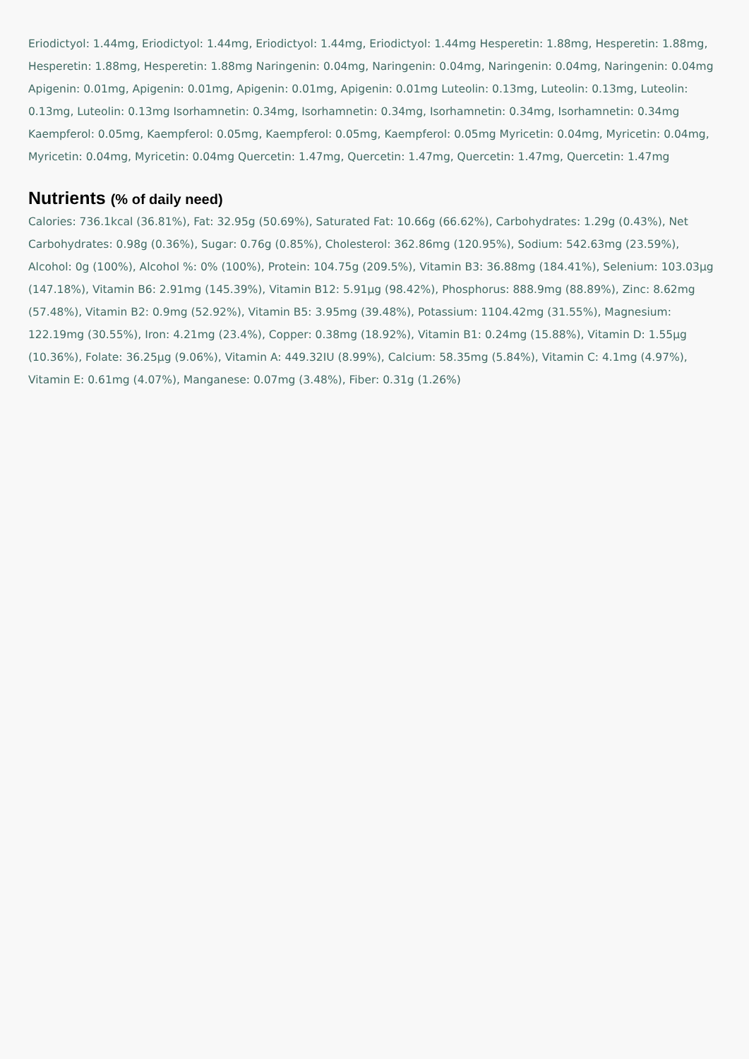Eriodictyol: 1.44mg, Eriodictyol: 1.44mg, Eriodictyol: 1.44mg, Eriodictyol: 1.44mg Hesperetin: 1.88mg, Hesperetin: 1.88mg, Hesperetin: 1.88mg, Hesperetin: 1.88mg Naringenin: 0.04mg, Naringenin: 0.04mg, Naringenin: 0.04mg, Naringenin: 0.04mg Apigenin: 0.01mg, Apigenin: 0.01mg, Apigenin: 0.01mg, Apigenin: 0.01mg Luteolin: 0.13mg, Luteolin: 0.13mg, Luteolin: 0.13mg, Luteolin: 0.13mg Isorhamnetin: 0.34mg, Isorhamnetin: 0.34mg, Isorhamnetin: 0.34mg, Isorhamnetin: 0.34mg Kaempferol: 0.05mg, Kaempferol: 0.05mg, Kaempferol: 0.05mg, Kaempferol: 0.05mg Myricetin: 0.04mg, Myricetin: 0.04mg, Myricetin: 0.04mg, Myricetin: 0.04mg Quercetin: 1.47mg, Quercetin: 1.47mg, Quercetin: 1.47mg, Quercetin: 1.47mg
Nutrients (% of daily need)
Calories: 736.1kcal (36.81%), Fat: 32.95g (50.69%), Saturated Fat: 10.66g (66.62%), Carbohydrates: 1.29g (0.43%), Net Carbohydrates: 0.98g (0.36%), Sugar: 0.76g (0.85%), Cholesterol: 362.86mg (120.95%), Sodium: 542.63mg (23.59%), Alcohol: 0g (100%), Alcohol %: 0% (100%), Protein: 104.75g (209.5%), Vitamin B3: 36.88mg (184.41%), Selenium: 103.03µg (147.18%), Vitamin B6: 2.91mg (145.39%), Vitamin B12: 5.91µg (98.42%), Phosphorus: 888.9mg (88.89%), Zinc: 8.62mg (57.48%), Vitamin B2: 0.9mg (52.92%), Vitamin B5: 3.95mg (39.48%), Potassium: 1104.42mg (31.55%), Magnesium: 122.19mg (30.55%), Iron: 4.21mg (23.4%), Copper: 0.38mg (18.92%), Vitamin B1: 0.24mg (15.88%), Vitamin D: 1.55µg (10.36%), Folate: 36.25µg (9.06%), Vitamin A: 449.32IU (8.99%), Calcium: 58.35mg (5.84%), Vitamin C: 4.1mg (4.97%), Vitamin E: 0.61mg (4.07%), Manganese: 0.07mg (3.48%), Fiber: 0.31g (1.26%)